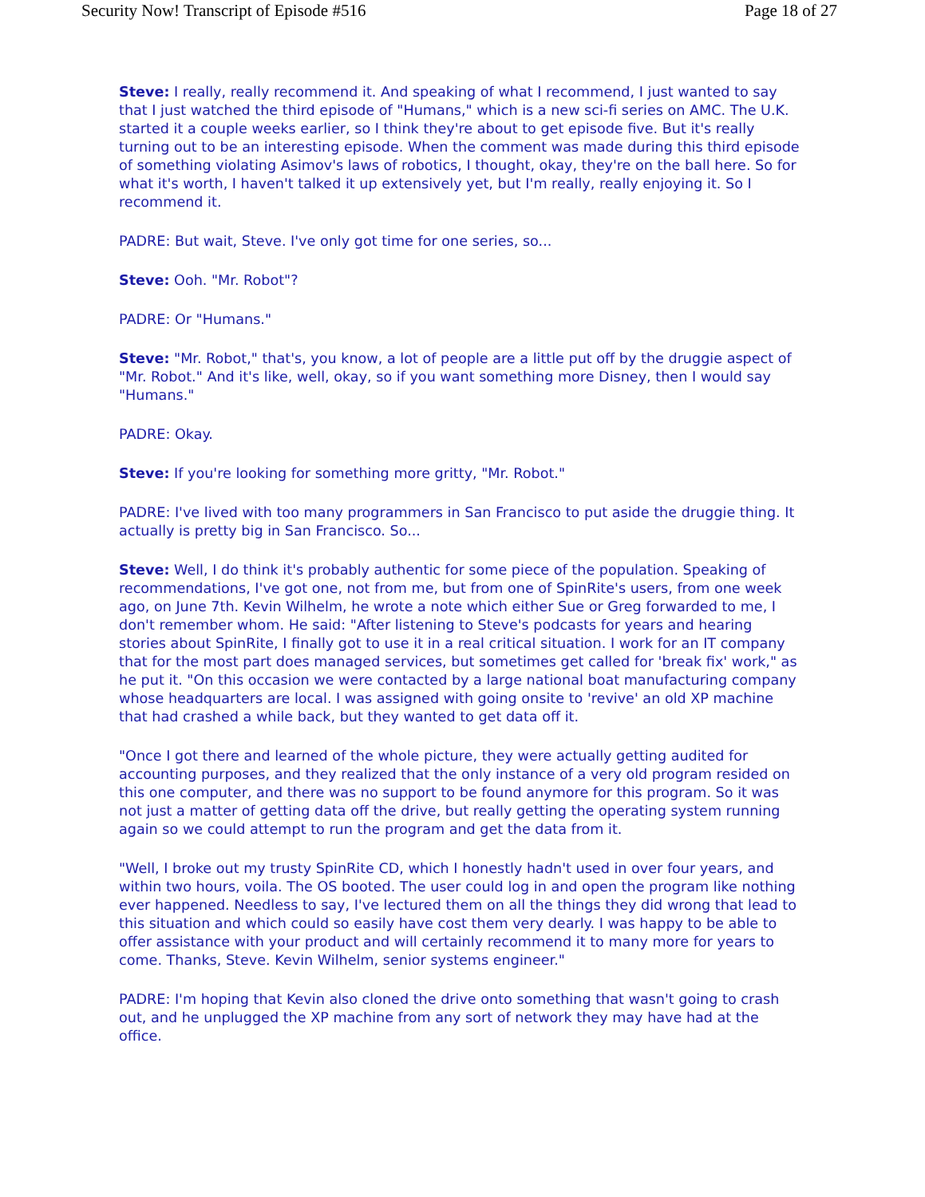Security Now! Transcript of Episode #516 Page 18 of 27
Steve: I really, really recommend it. And speaking of what I recommend, I just wanted to say that I just watched the third episode of "Humans," which is a new sci-fi series on AMC. The U.K. started it a couple weeks earlier, so I think they're about to get episode five. But it's really turning out to be an interesting episode. When the comment was made during this third episode of something violating Asimov's laws of robotics, I thought, okay, they're on the ball here. So for what it's worth, I haven't talked it up extensively yet, but I'm really, really enjoying it. So I recommend it.
PADRE: But wait, Steve. I've only got time for one series, so...
Steve: Ooh. "Mr. Robot"?
PADRE: Or "Humans."
Steve: "Mr. Robot," that's, you know, a lot of people are a little put off by the druggie aspect of "Mr. Robot." And it's like, well, okay, so if you want something more Disney, then I would say "Humans."
PADRE: Okay.
Steve: If you're looking for something more gritty, "Mr. Robot."
PADRE: I've lived with too many programmers in San Francisco to put aside the druggie thing. It actually is pretty big in San Francisco. So...
Steve: Well, I do think it's probably authentic for some piece of the population. Speaking of recommendations, I've got one, not from me, but from one of SpinRite's users, from one week ago, on June 7th. Kevin Wilhelm, he wrote a note which either Sue or Greg forwarded to me, I don't remember whom. He said: "After listening to Steve's podcasts for years and hearing stories about SpinRite, I finally got to use it in a real critical situation. I work for an IT company that for the most part does managed services, but sometimes get called for 'break fix' work," as he put it. "On this occasion we were contacted by a large national boat manufacturing company whose headquarters are local. I was assigned with going onsite to 'revive' an old XP machine that had crashed a while back, but they wanted to get data off it.
"Once I got there and learned of the whole picture, they were actually getting audited for accounting purposes, and they realized that the only instance of a very old program resided on this one computer, and there was no support to be found anymore for this program. So it was not just a matter of getting data off the drive, but really getting the operating system running again so we could attempt to run the program and get the data from it.
"Well, I broke out my trusty SpinRite CD, which I honestly hadn't used in over four years, and within two hours, voila. The OS booted. The user could log in and open the program like nothing ever happened. Needless to say, I've lectured them on all the things they did wrong that lead to this situation and which could so easily have cost them very dearly. I was happy to be able to offer assistance with your product and will certainly recommend it to many more for years to come. Thanks, Steve. Kevin Wilhelm, senior systems engineer."
PADRE: I'm hoping that Kevin also cloned the drive onto something that wasn't going to crash out, and he unplugged the XP machine from any sort of network they may have had at the office.